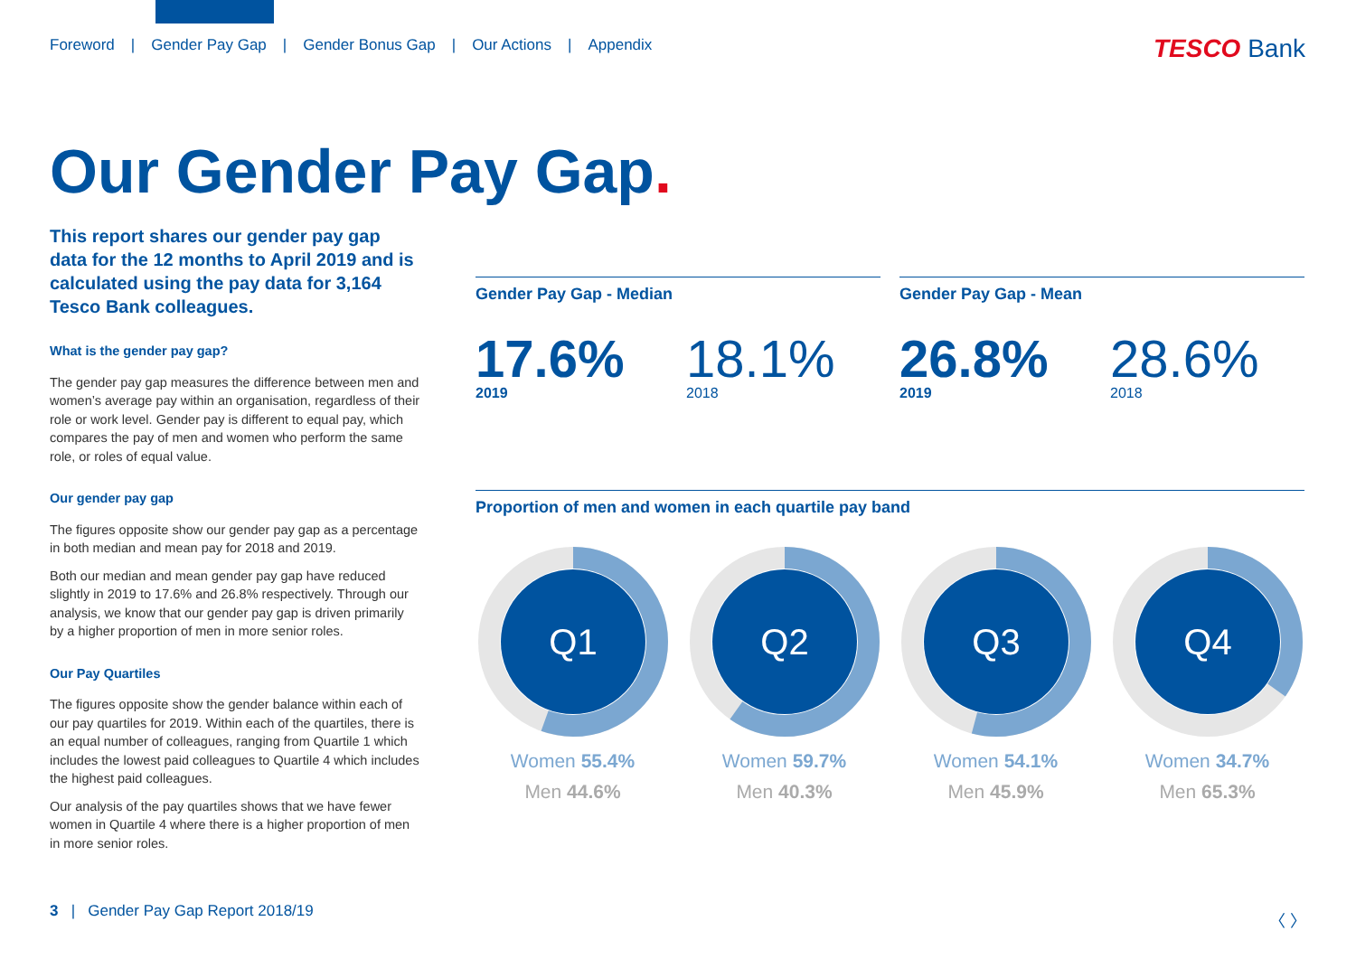Foreword | Gender Pay Gap | Gender Bonus Gap | Our Actions | Appendix
TESCO Bank
Our Gender Pay Gap.
This report shares our gender pay gap data for the 12 months to April 2019 and is calculated using the pay data for 3,164 Tesco Bank colleagues.
What is the gender pay gap?
The gender pay gap measures the difference between men and women’s average pay within an organisation, regardless of their role or work level. Gender pay is different to equal pay, which compares the pay of men and women who perform the same role, or roles of equal value.
Our gender pay gap
The figures opposite show our gender pay gap as a percentage in both median and mean pay for 2018 and 2019.
Both our median and mean gender pay gap have reduced slightly in 2019 to 17.6% and 26.8% respectively. Through our analysis, we know that our gender pay gap is driven primarily by a higher proportion of men in more senior roles.
Our Pay Quartiles
The figures opposite show the gender balance within each of our pay quartiles for 2019. Within each of the quartiles, there is an equal number of colleagues, ranging from Quartile 1 which includes the lowest paid colleagues to Quartile 4 which includes the highest paid colleagues.
Our analysis of the pay quartiles shows that we have fewer women in Quartile 4 where there is a higher proportion of men in more senior roles.
Gender Pay Gap - Median
17.6%
2019
18.1%
2018
Gender Pay Gap - Mean
26.8%
2019
28.6%
2018
Proportion of men and women in each quartile pay band
Q1
Women 55.4%
Men 44.6%
Q2
Women 59.7%
Men 40.3%
Q3
Women 54.1%
Men 45.9%
Q4
Women 34.7%
Men 65.3%
3 | Gender Pay Gap Report 2018/19
〈 〉